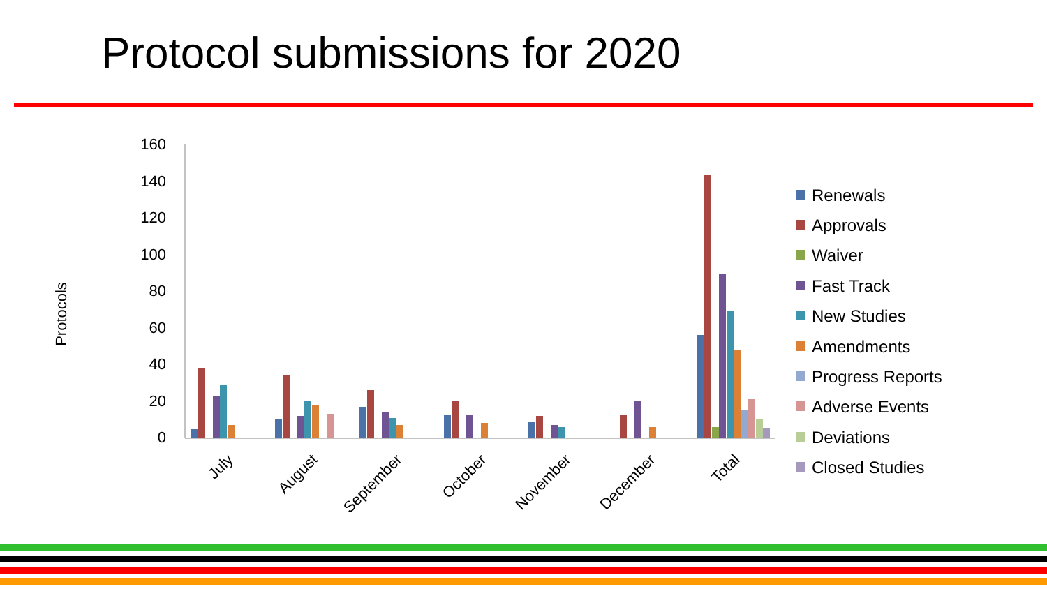Protocol submissions for 2020
Protocols
0
20
40
60
80
100
120
140
160
July
August
September
October
November
December
Total
Renewals
Approvals
Waiver
Fast Track
New Studies
Amendments
Progress Reports
Adverse Events
Deviations
Closed Studies